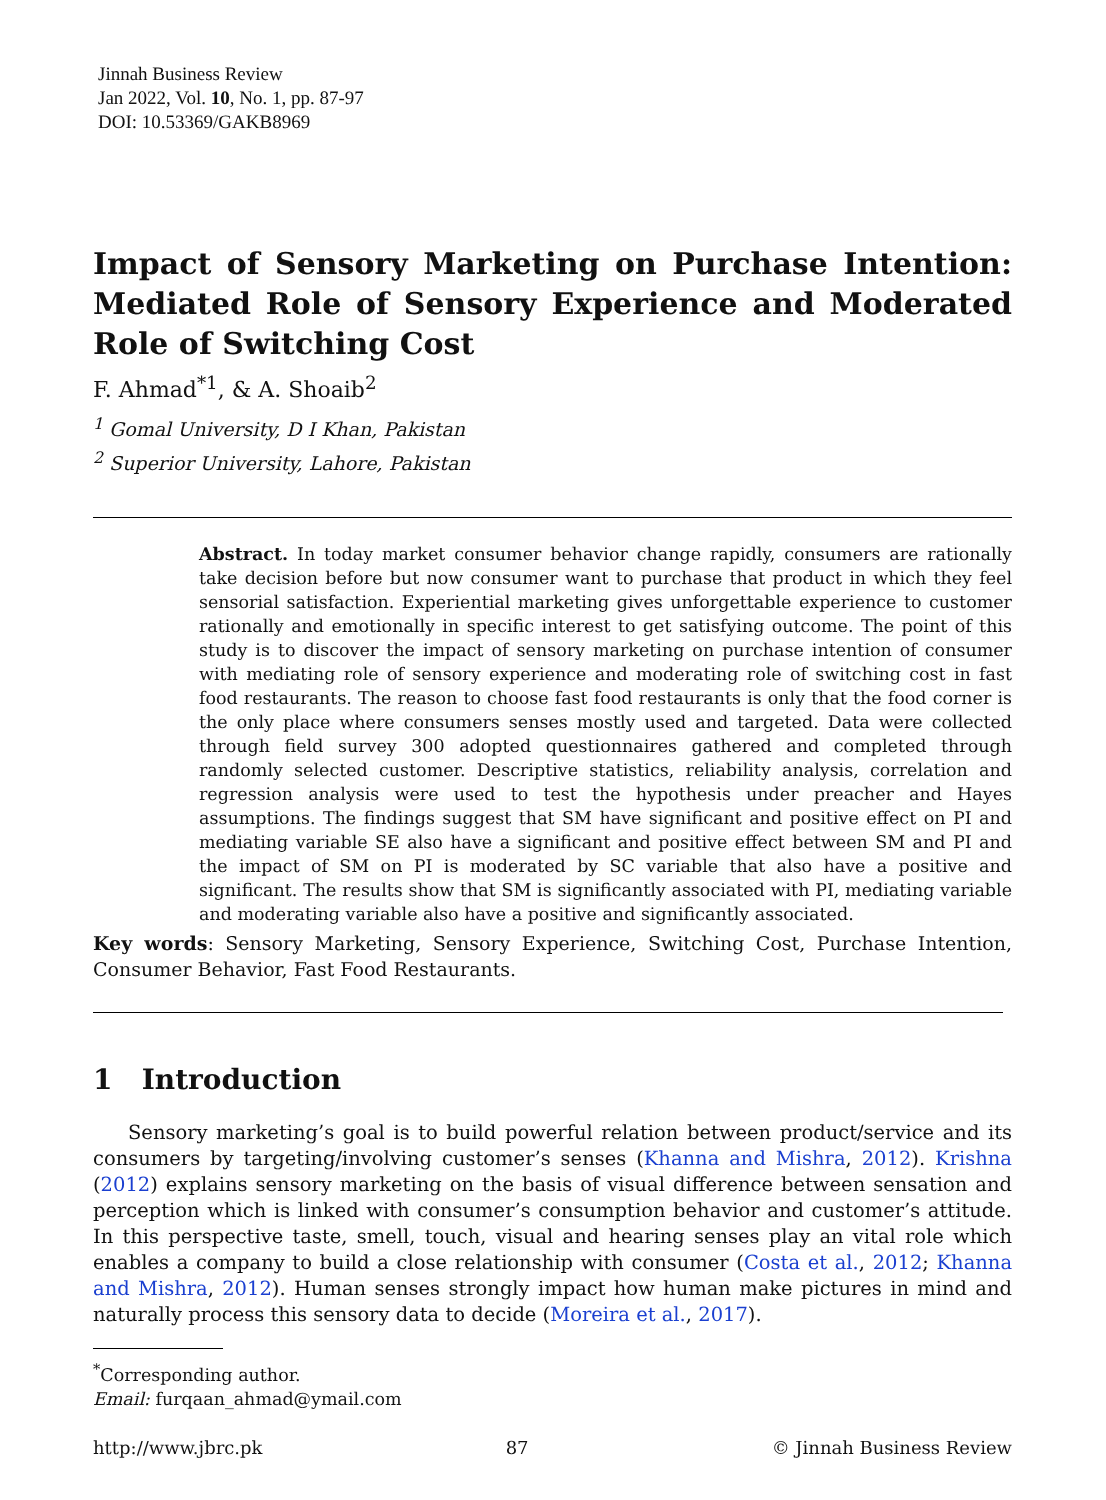Jinnah Business Review
Jan 2022, Vol. 10, No. 1, pp. 87-97
DOI: 10.53369/GAKB8969
Impact of Sensory Marketing on Purchase Intention: Mediated Role of Sensory Experience and Moderated Role of Switching Cost
F. Ahmad<sup>*1</sup>, & A. Shoaib<sup>2</sup>
<sup>1</sup> Gomal University, D I Khan, Pakistan
<sup>2</sup> Superior University, Lahore, Pakistan
Abstract. In today market consumer behavior change rapidly, consumers are rationally take decision before but now consumer want to purchase that product in which they feel sensorial satisfaction. Experiential marketing gives unforgettable experience to customer rationally and emotionally in specific interest to get satisfying outcome. The point of this study is to discover the impact of sensory marketing on purchase intention of consumer with mediating role of sensory experience and moderating role of switching cost in fast food restaurants. The reason to choose fast food restaurants is only that the food corner is the only place where consumers senses mostly used and targeted. Data were collected through field survey 300 adopted questionnaires gathered and completed through randomly selected customer. Descriptive statistics, reliability analysis, correlation and regression analysis were used to test the hypothesis under preacher and Hayes assumptions. The findings suggest that SM have significant and positive effect on PI and mediating variable SE also have a significant and positive effect between SM and PI and the impact of SM on PI is moderated by SC variable that also have a positive and significant. The results show that SM is significantly associated with PI, mediating variable and moderating variable also have a positive and significantly associated.
Key words: Sensory Marketing, Sensory Experience, Switching Cost, Purchase Intention, Consumer Behavior, Fast Food Restaurants.
1 Introduction
Sensory marketing’s goal is to build powerful relation between product/service and its consumers by targeting/involving customer’s senses (Khanna and Mishra, 2012). Krishna (2012) explains sensory marketing on the basis of visual difference between sensation and perception which is linked with consumer’s consumption behavior and customer’s attitude. In this perspective taste, smell, touch, visual and hearing senses play an vital role which enables a company to build a close relationship with consumer (Costa et al., 2012; Khanna and Mishra, 2012). Human senses strongly impact how human make pictures in mind and naturally process this sensory data to decide (Moreira et al., 2017).
<sup>*</sup> Corresponding author.
Email: furqaan_ahmad@ymail.com
http://www.jbrc.pk 87 © Jinnah Business Review